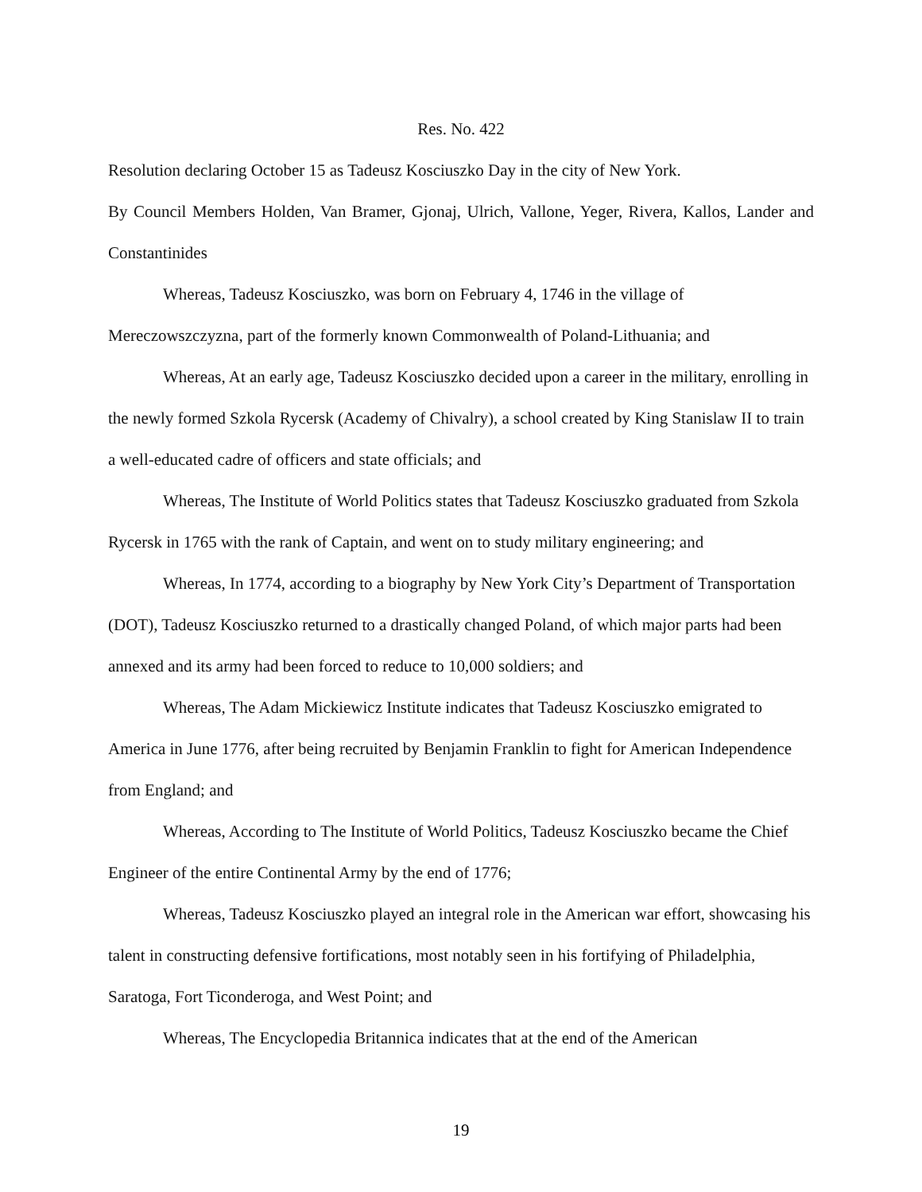Res. No. 422
Resolution declaring October 15 as Tadeusz Kosciuszko Day in the city of New York.
By Council Members Holden, Van Bramer, Gjonaj, Ulrich, Vallone, Yeger, Rivera, Kallos, Lander and Constantinides
Whereas, Tadeusz Kosciuszko, was born on February 4, 1746 in the village of Mereczowszczyzna, part of the formerly known Commonwealth of Poland-Lithuania; and
Whereas, At an early age, Tadeusz Kosciuszko decided upon a career in the military, enrolling in the newly formed Szkola Rycersk (Academy of Chivalry), a school created by King Stanislaw II to train a well-educated cadre of officers and state officials; and
Whereas, The Institute of World Politics states that Tadeusz Kosciuszko graduated from Szkola Rycersk in 1765 with the rank of Captain, and went on to study military engineering; and
Whereas, In 1774, according to a biography by New York City’s Department of Transportation (DOT), Tadeusz Kosciuszko returned to a drastically changed Poland, of which major parts had been annexed and its army had been forced to reduce to 10,000 soldiers; and
Whereas, The Adam Mickiewicz Institute indicates that Tadeusz Kosciuszko emigrated to America in June 1776, after being recruited by Benjamin Franklin to fight for American Independence from England; and
Whereas, According to The Institute of World Politics, Tadeusz Kosciuszko became the Chief Engineer of the entire Continental Army by the end of 1776;
Whereas, Tadeusz Kosciuszko played an integral role in the American war effort, showcasing his talent in constructing defensive fortifications, most notably seen in his fortifying of Philadelphia, Saratoga, Fort Ticonderoga, and West Point; and
Whereas, The Encyclopedia Britannica indicates that at the end of the American
19